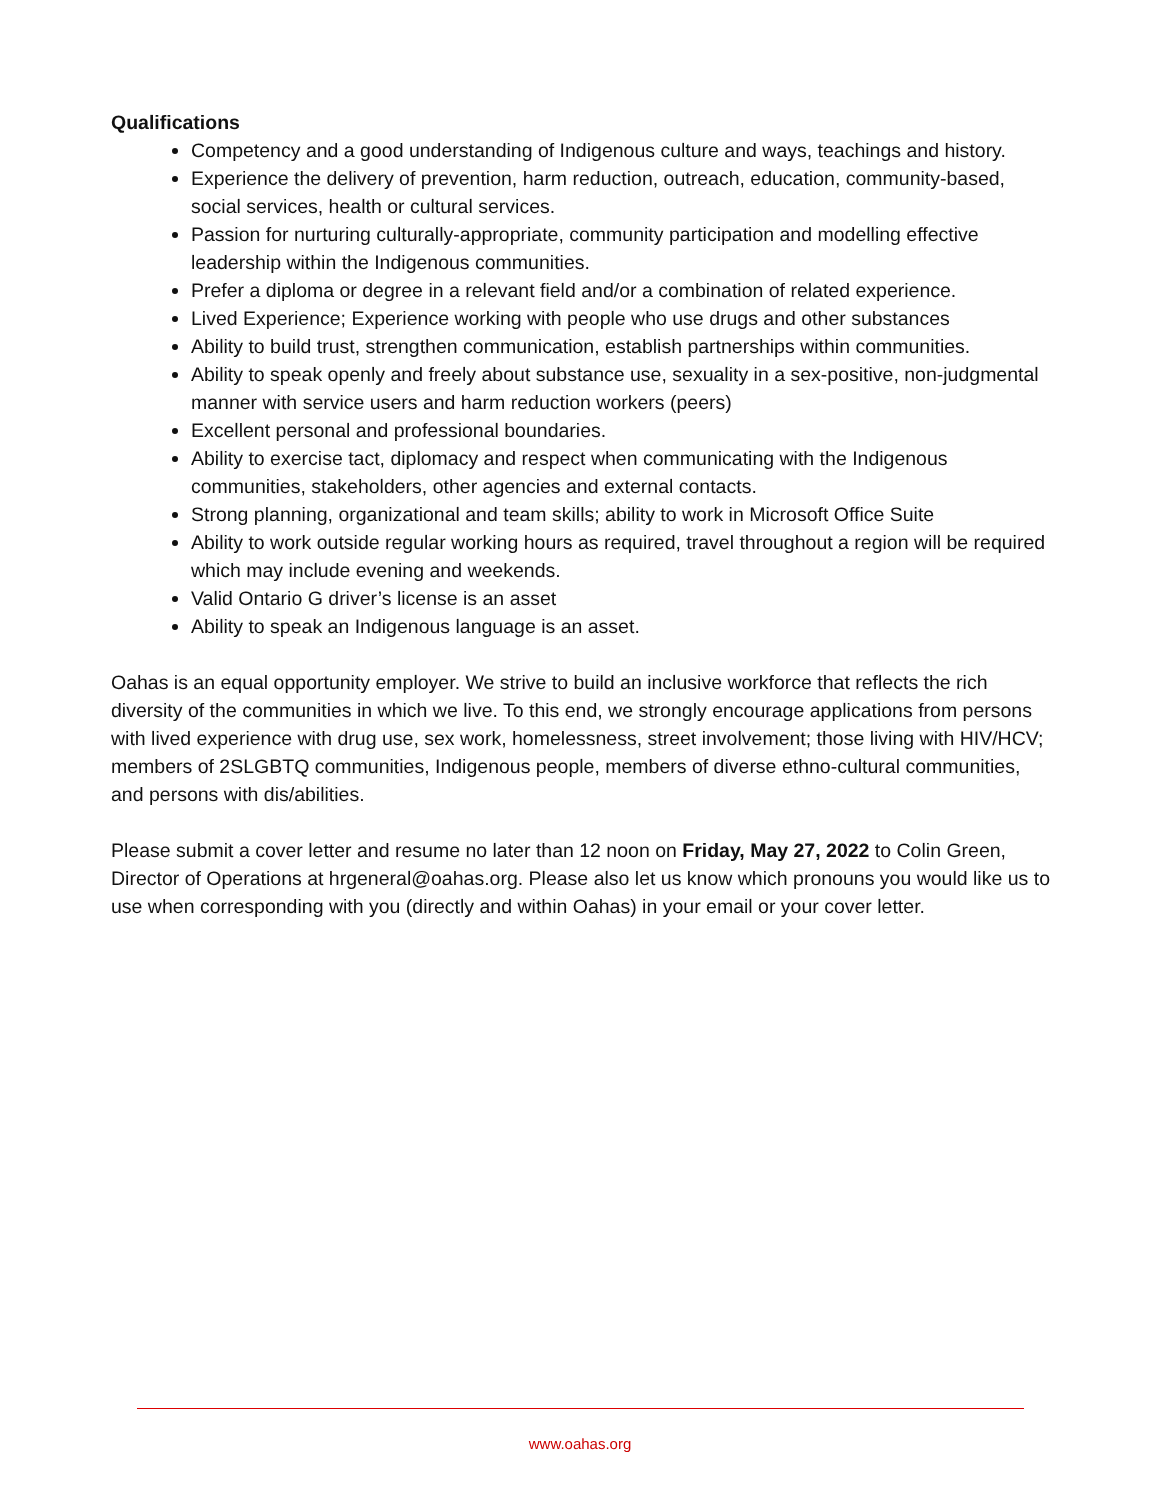Qualifications
Competency and a good understanding of Indigenous culture and ways, teachings and history.
Experience the delivery of prevention, harm reduction, outreach, education, community-based, social services, health or cultural services.
Passion for nurturing culturally-appropriate, community participation and modelling effective leadership within the Indigenous communities.
Prefer a diploma or degree in a relevant field and/or a combination of related experience.
Lived Experience; Experience working with people who use drugs and other substances
Ability to build trust, strengthen communication, establish partnerships within communities.
Ability to speak openly and freely about substance use, sexuality in a sex-positive, non-judgmental manner with service users and harm reduction workers (peers)
Excellent personal and professional boundaries.
Ability to exercise tact, diplomacy and respect when communicating with the Indigenous communities, stakeholders, other agencies and external contacts.
Strong planning, organizational and team skills; ability to work in Microsoft Office Suite
Ability to work outside regular working hours as required, travel throughout a region will be required which may include evening and weekends.
Valid Ontario G driver’s license is an asset
Ability to speak an Indigenous language is an asset.
Oahas is an equal opportunity employer. We strive to build an inclusive workforce that reflects the rich diversity of the communities in which we live. To this end, we strongly encourage applications from persons with lived experience with drug use, sex work, homelessness, street involvement; those living with HIV/HCV; members of 2SLGBTQ communities, Indigenous people, members of diverse ethno-cultural communities, and persons with dis/abilities.
Please submit a cover letter and resume no later than 12 noon on Friday, May 27, 2022 to Colin Green, Director of Operations at hrgeneral@oahas.org. Please also let us know which pronouns you would like us to use when corresponding with you (directly and within Oahas) in your email or your cover letter.
www.oahas.org